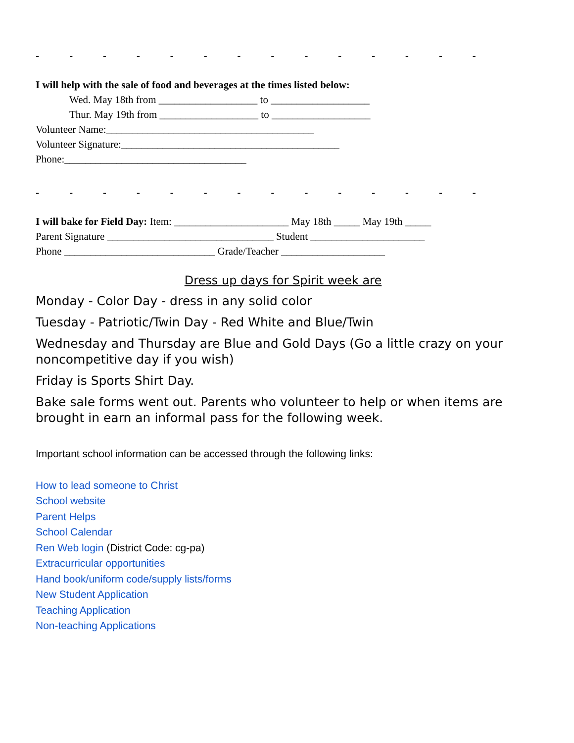- - - - - - - - - - - - - -
I will help with the sale of food and beverages at the times listed below:
Wed. May 18th from ___________________ to ___________________
Thur. May 19th from ___________________ to ___________________
Volunteer Name:________________________________________
Volunteer Signature:__________________________________________
Phone:___________________________________
- - - - - - - - - - - - - -
I will bake for Field Day: Item: ______________________ May 18th _____ May 19th _____
Parent Signature ________________________________ Student ______________________
Phone _____________________________ Grade/Teacher ____________________
Dress up days for Spirit week are
Monday - Color Day - dress in any solid color
Tuesday - Patriotic/Twin Day - Red White and Blue/Twin
Wednesday and Thursday are Blue and Gold Days (Go a little crazy on your noncompetitive day if you wish)
Friday is Sports Shirt Day.
Bake sale forms went out. Parents who volunteer to help or when items are brought in earn an informal pass for the following week.
Important school information can be accessed through the following links:
How to lead someone to Christ
School website
Parent Helps
School Calendar
Ren Web login (District Code: cg-pa)
Extracurricular opportunities
Hand book/uniform code/supply lists/forms
New Student Application
Teaching Application
Non-teaching Applications